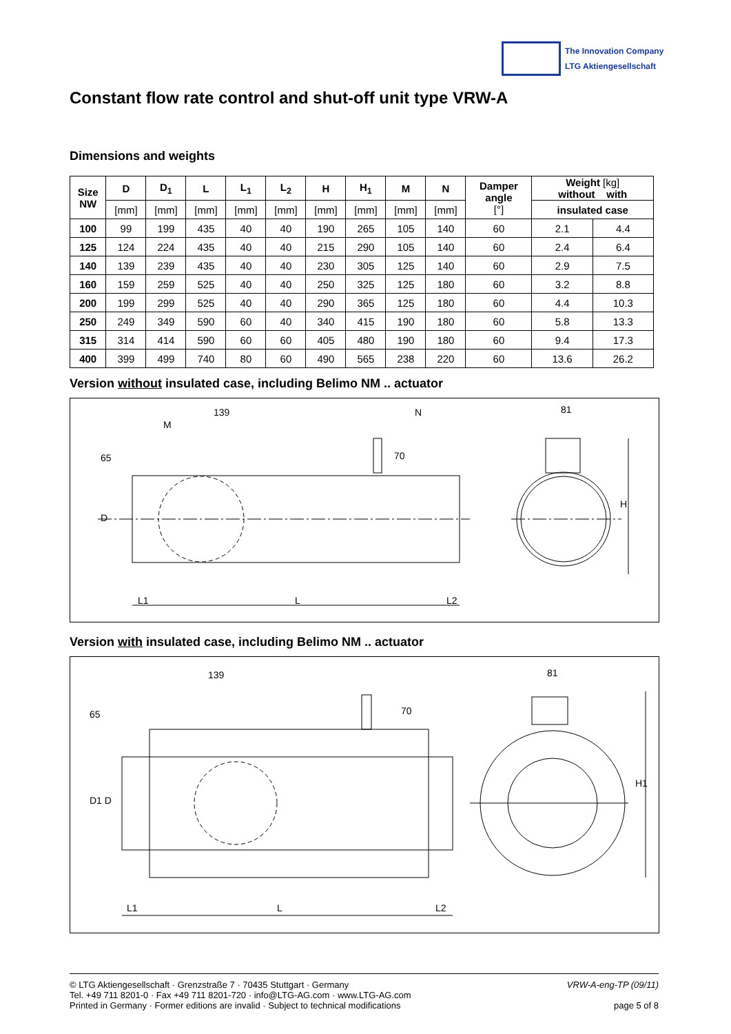The Innovation Company
LTG Aktiengesellschaft
Constant flow rate control and shut-off unit type VRW-A
Dimensions and weights
| Size NW | D | D<sub>1</sub> | L | L<sub>1</sub> | L<sub>2</sub> | H | H<sub>1</sub> | M | N | Damper angle [°] | Weight [kg] without with | |
| --- | --- | --- | --- | --- | --- | --- | --- | --- | --- | --- | --- | --- |
| | [mm] | [mm] | [mm] | [mm] | [mm] | [mm] | [mm] | [mm] | [mm] | | insulated case | |
| 100 | 99 | 199 | 435 | 40 | 40 | 190 | 265 | 105 | 140 | 60 | 2.1 | 4.4 |
| 125 | 124 | 224 | 435 | 40 | 40 | 215 | 290 | 105 | 140 | 60 | 2.4 | 6.4 |
| 140 | 139 | 239 | 435 | 40 | 40 | 230 | 305 | 125 | 140 | 60 | 2.9 | 7.5 |
| 160 | 159 | 259 | 525 | 40 | 40 | 250 | 325 | 125 | 180 | 60 | 3.2 | 8.8 |
| 200 | 199 | 299 | 525 | 40 | 40 | 290 | 365 | 125 | 180 | 60 | 4.4 | 10.3 |
| 250 | 249 | 349 | 590 | 60 | 40 | 340 | 415 | 190 | 180 | 60 | 5.8 | 13.3 |
| 315 | 314 | 414 | 590 | 60 | 60 | 405 | 480 | 190 | 180 | 60 | 9.4 | 17.3 |
| 400 | 399 | 499 | 740 | 80 | 60 | 490 | 565 | 238 | 220 | 60 | 13.6 | 26.2 |
Version without insulated case, including Belimo NM .. actuator
139
M
N 81
65 70
D
H
L1 L L2
Version with insulated case, including Belimo NM .. actuator
139 81
65 70
D1 D
H1
L1 L L2
© LTG Aktiengesellschaft · Grenzstraße 7 · 70435 Stuttgart · Germany
Tel. +49 711 8201-0 · Fax +49 711 8201-720 · info@LTG-AG.com · www.LTG-AG.com
Printed in Germany · Former editions are invalid · Subject to technical modifications
VRW-A-eng-TP (09/11)
page 5 of 8